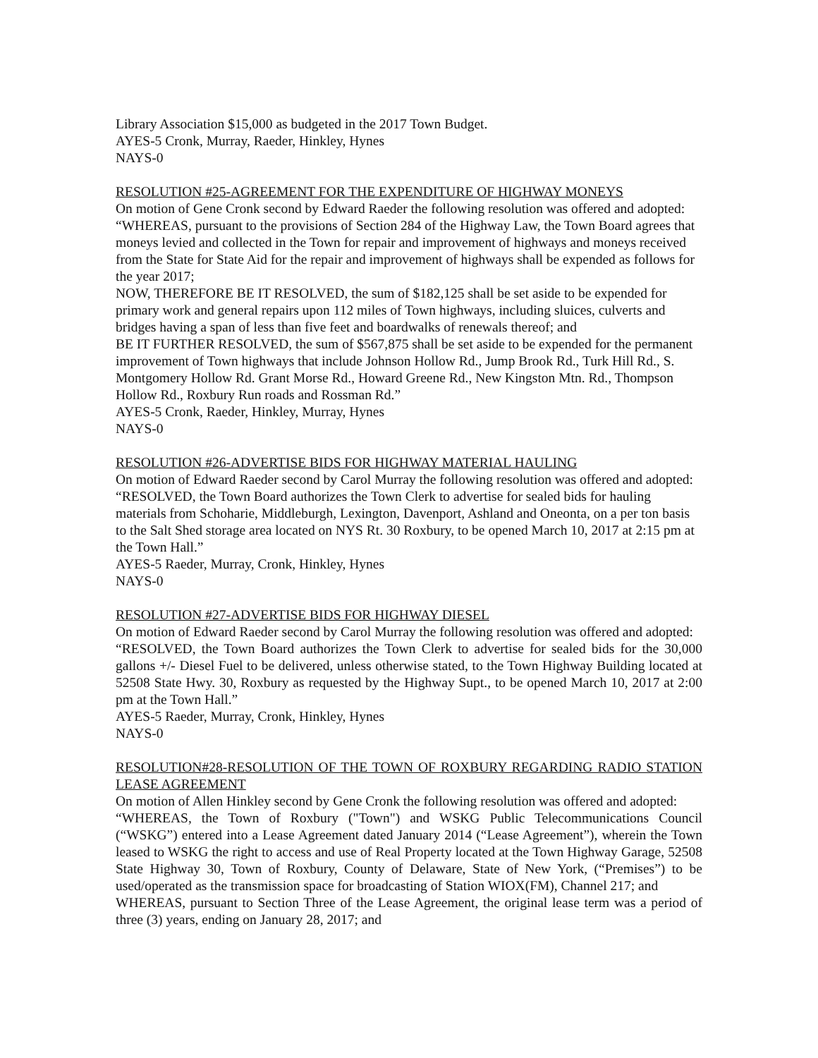Library Association $15,000 as budgeted in the 2017 Town Budget.
AYES-5 Cronk, Murray, Raeder, Hinkley, Hynes
NAYS-0
RESOLUTION #25-AGREEMENT FOR THE EXPENDITURE OF HIGHWAY MONEYS
On motion of Gene Cronk second by Edward Raeder the following resolution was offered and adopted:
“WHEREAS, pursuant to the provisions of Section 284 of the Highway Law, the Town Board agrees that moneys levied and collected in the Town for repair and improvement of highways and moneys received from the State for State Aid for the repair and improvement of highways shall be expended as follows for the year 2017;
NOW, THEREFORE BE IT RESOLVED, the sum of $182,125 shall be set aside to be expended for primary work and general repairs upon 112 miles of Town highways, including sluices, culverts and bridges having a span of less than five feet and boardwalks of renewals thereof; and
BE IT FURTHER RESOLVED, the sum of $567,875 shall be set aside to be expended for the permanent improvement of Town highways that include Johnson Hollow Rd., Jump Brook Rd., Turk Hill Rd., S. Montgomery Hollow Rd. Grant Morse Rd., Howard Greene Rd., New Kingston Mtn. Rd., Thompson Hollow Rd., Roxbury Run roads and Rossman Rd.”
AYES-5 Cronk, Raeder, Hinkley, Murray, Hynes
NAYS-0
RESOLUTION #26-ADVERTISE BIDS FOR HIGHWAY MATERIAL HAULING
On motion of Edward Raeder second by Carol Murray the following resolution was offered and adopted:
“RESOLVED, the Town Board authorizes the Town Clerk to advertise for sealed bids for hauling materials from Schoharie, Middleburgh, Lexington, Davenport, Ashland and Oneonta, on a per ton basis to the Salt Shed storage area located on NYS Rt. 30 Roxbury, to be opened March 10, 2017 at 2:15 pm at the Town Hall.”
AYES-5 Raeder, Murray, Cronk, Hinkley, Hynes
NAYS-0
RESOLUTION #27-ADVERTISE BIDS FOR HIGHWAY DIESEL
On motion of Edward Raeder second by Carol Murray the following resolution was offered and adopted:
“RESOLVED, the Town Board authorizes the Town Clerk to advertise for sealed bids for the 30,000 gallons +/- Diesel Fuel to be delivered, unless otherwise stated, to the Town Highway Building located at 52508 State Hwy. 30, Roxbury as requested by the Highway Supt., to be opened March 10, 2017 at 2:00 pm at the Town Hall.”
AYES-5 Raeder, Murray, Cronk, Hinkley, Hynes
NAYS-0
RESOLUTION#28-RESOLUTION OF THE TOWN OF ROXBURY REGARDING RADIO STATION LEASE AGREEMENT
On motion of Allen Hinkley second by Gene Cronk the following resolution was offered and adopted:
“WHEREAS, the Town of Roxbury ("Town") and WSKG Public Telecommunications Council (“WSKG”) entered into a Lease Agreement dated January 2014 (“Lease Agreement”), wherein the Town leased to WSKG the right to access and use of Real Property located at the Town Highway Garage, 52508 State Highway 30, Town of Roxbury, County of Delaware, State of New York, (“Premises”) to be used/operated as the transmission space for broadcasting of Station WIOX(FM), Channel 217; and
WHEREAS, pursuant to Section Three of the Lease Agreement, the original lease term was a period of three (3) years, ending on January 28, 2017; and